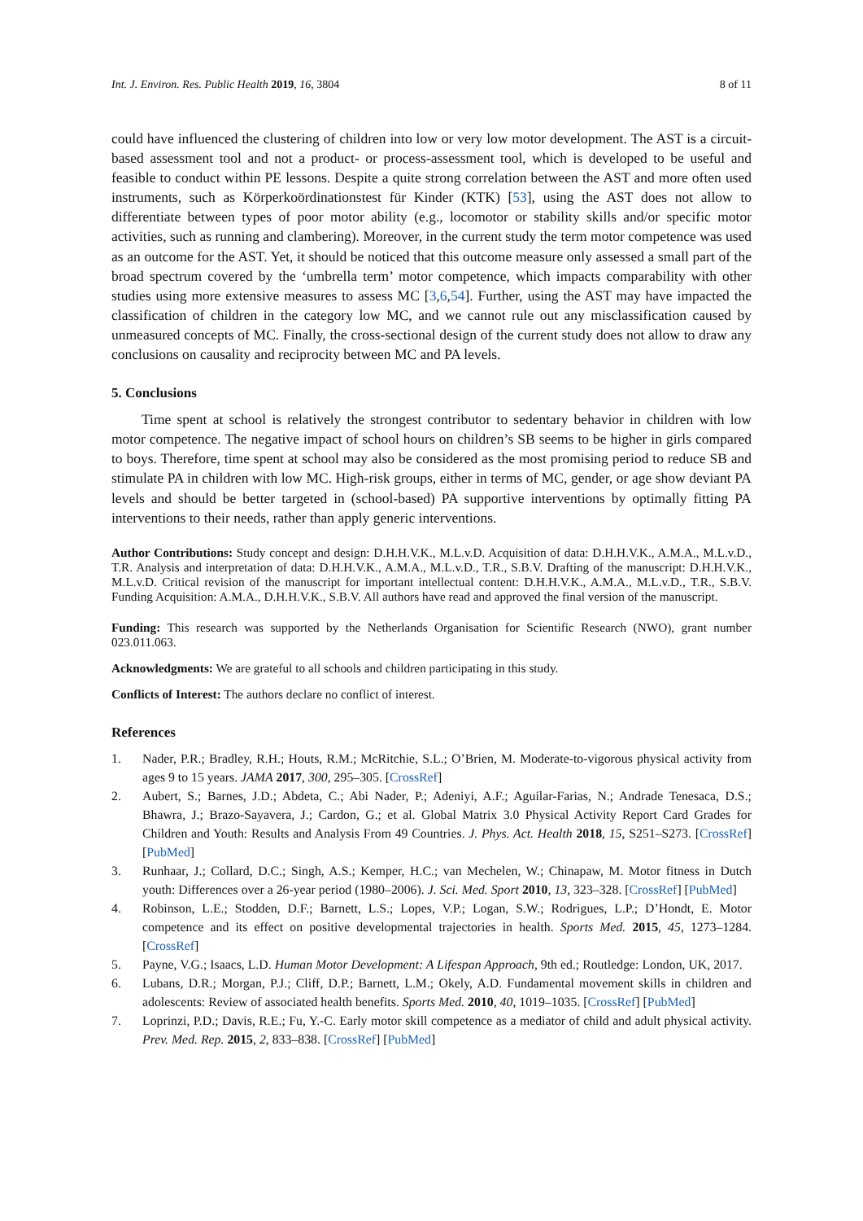Int. J. Environ. Res. Public Health 2019, 16, 3804 8 of 11
could have influenced the clustering of children into low or very low motor development. The AST is a circuit-based assessment tool and not a product- or process-assessment tool, which is developed to be useful and feasible to conduct within PE lessons. Despite a quite strong correlation between the AST and more often used instruments, such as Körperkoördinationstest für Kinder (KTK) [53], using the AST does not allow to differentiate between types of poor motor ability (e.g., locomotor or stability skills and/or specific motor activities, such as running and clambering). Moreover, in the current study the term motor competence was used as an outcome for the AST. Yet, it should be noticed that this outcome measure only assessed a small part of the broad spectrum covered by the ‘umbrella term’ motor competence, which impacts comparability with other studies using more extensive measures to assess MC [3,6,54]. Further, using the AST may have impacted the classification of children in the category low MC, and we cannot rule out any misclassification caused by unmeasured concepts of MC. Finally, the cross-sectional design of the current study does not allow to draw any conclusions on causality and reciprocity between MC and PA levels.
5. Conclusions
Time spent at school is relatively the strongest contributor to sedentary behavior in children with low motor competence. The negative impact of school hours on children’s SB seems to be higher in girls compared to boys. Therefore, time spent at school may also be considered as the most promising period to reduce SB and stimulate PA in children with low MC. High-risk groups, either in terms of MC, gender, or age show deviant PA levels and should be better targeted in (school-based) PA supportive interventions by optimally fitting PA interventions to their needs, rather than apply generic interventions.
Author Contributions: Study concept and design: D.H.H.V.K., M.L.v.D. Acquisition of data: D.H.H.V.K., A.M.A., M.L.v.D., T.R. Analysis and interpretation of data: D.H.H.V.K., A.M.A., M.L.v.D., T.R., S.B.V. Drafting of the manuscript: D.H.H.V.K., M.L.v.D. Critical revision of the manuscript for important intellectual content: D.H.H.V.K., A.M.A., M.L.v.D., T.R., S.B.V. Funding Acquisition: A.M.A., D.H.H.V.K., S.B.V. All authors have read and approved the final version of the manuscript.
Funding: This research was supported by the Netherlands Organisation for Scientific Research (NWO), grant number 023.011.063.
Acknowledgments: We are grateful to all schools and children participating in this study.
Conflicts of Interest: The authors declare no conflict of interest.
References
1. Nader, P.R.; Bradley, R.H.; Houts, R.M.; McRitchie, S.L.; O’Brien, M. Moderate-to-vigorous physical activity from ages 9 to 15 years. JAMA 2017, 300, 295–305. [CrossRef]
2. Aubert, S.; Barnes, J.D.; Abdeta, C.; Abi Nader, P.; Adeniyi, A.F.; Aguilar-Farias, N.; Andrade Tenesaca, D.S.; Bhawra, J.; Brazo-Sayavera, J.; Cardon, G.; et al. Global Matrix 3.0 Physical Activity Report Card Grades for Children and Youth: Results and Analysis From 49 Countries. J. Phys. Act. Health 2018, 15, S251–S273. [CrossRef] [PubMed]
3. Runhaar, J.; Collard, D.C.; Singh, A.S.; Kemper, H.C.; van Mechelen, W.; Chinapaw, M. Motor fitness in Dutch youth: Differences over a 26-year period (1980–2006). J. Sci. Med. Sport 2010, 13, 323–328. [CrossRef] [PubMed]
4. Robinson, L.E.; Stodden, D.F.; Barnett, L.S.; Lopes, V.P.; Logan, S.W.; Rodrigues, L.P.; D’Hondt, E. Motor competence and its effect on positive developmental trajectories in health. Sports Med. 2015, 45, 1273–1284. [CrossRef]
5. Payne, V.G.; Isaacs, L.D. Human Motor Development: A Lifespan Approach, 9th ed.; Routledge: London, UK, 2017.
6. Lubans, D.R.; Morgan, P.J.; Cliff, D.P.; Barnett, L.M.; Okely, A.D. Fundamental movement skills in children and adolescents: Review of associated health benefits. Sports Med. 2010, 40, 1019–1035. [CrossRef] [PubMed]
7. Loprinzi, P.D.; Davis, R.E.; Fu, Y.-C. Early motor skill competence as a mediator of child and adult physical activity. Prev. Med. Rep. 2015, 2, 833–838. [CrossRef] [PubMed]